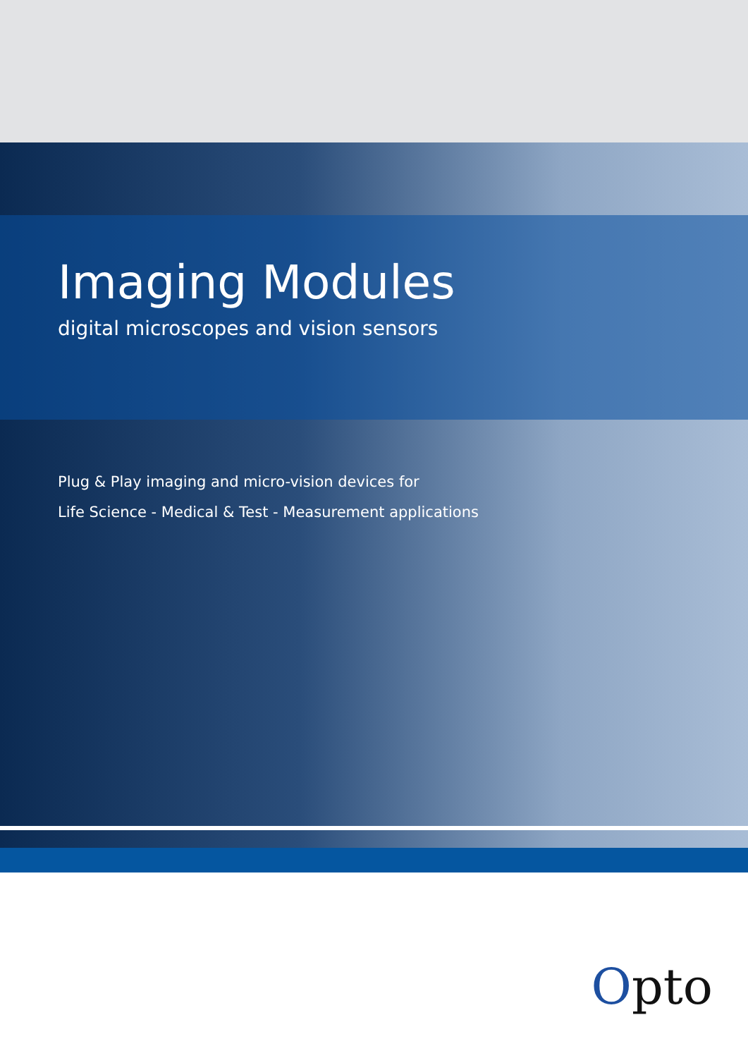Imaging Modules
digital microscopes and vision sensors
Plug & Play imaging and micro-vision devices for
Life Science - Medical & Test - Measurement applications
Opto